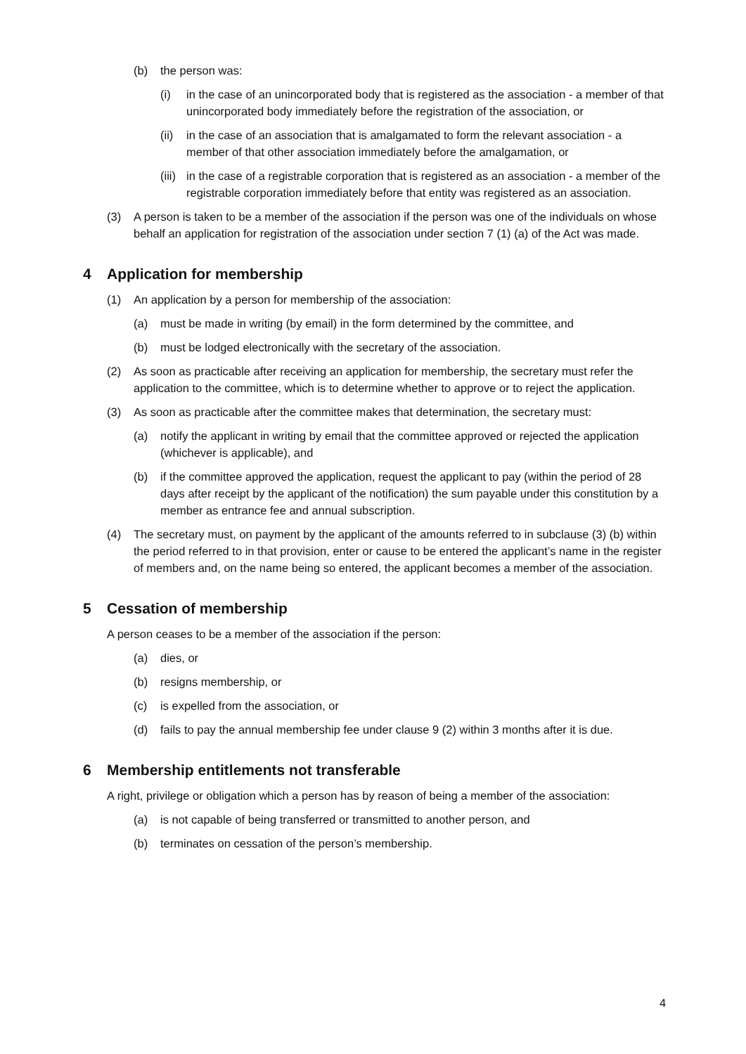(b) the person was:
(i) in the case of an unincorporated body that is registered as the association - a member of that unincorporated body immediately before the registration of the association, or
(ii) in the case of an association that is amalgamated to form the relevant association - a member of that other association immediately before the amalgamation, or
(iii) in the case of a registrable corporation that is registered as an association - a member of the registrable corporation immediately before that entity was registered as an association.
(3) A person is taken to be a member of the association if the person was one of the individuals on whose behalf an application for registration of the association under section 7 (1) (a) of the Act was made.
4 Application for membership
(1) An application by a person for membership of the association:
(a) must be made in writing (by email) in the form determined by the committee, and
(b) must be lodged electronically with the secretary of the association.
(2) As soon as practicable after receiving an application for membership, the secretary must refer the application to the committee, which is to determine whether to approve or to reject the application.
(3) As soon as practicable after the committee makes that determination, the secretary must:
(a) notify the applicant in writing by email that the committee approved or rejected the application (whichever is applicable), and
(b) if the committee approved the application, request the applicant to pay (within the period of 28 days after receipt by the applicant of the notification) the sum payable under this constitution by a member as entrance fee and annual subscription.
(4) The secretary must, on payment by the applicant of the amounts referred to in subclause (3) (b) within the period referred to in that provision, enter or cause to be entered the applicant’s name in the register of members and, on the name being so entered, the applicant becomes a member of the association.
5 Cessation of membership
A person ceases to be a member of the association if the person:
(a) dies, or
(b) resigns membership, or
(c) is expelled from the association, or
(d) fails to pay the annual membership fee under clause 9 (2) within 3 months after it is due.
6 Membership entitlements not transferable
A right, privilege or obligation which a person has by reason of being a member of the association:
(a) is not capable of being transferred or transmitted to another person, and
(b) terminates on cessation of the person’s membership.
4